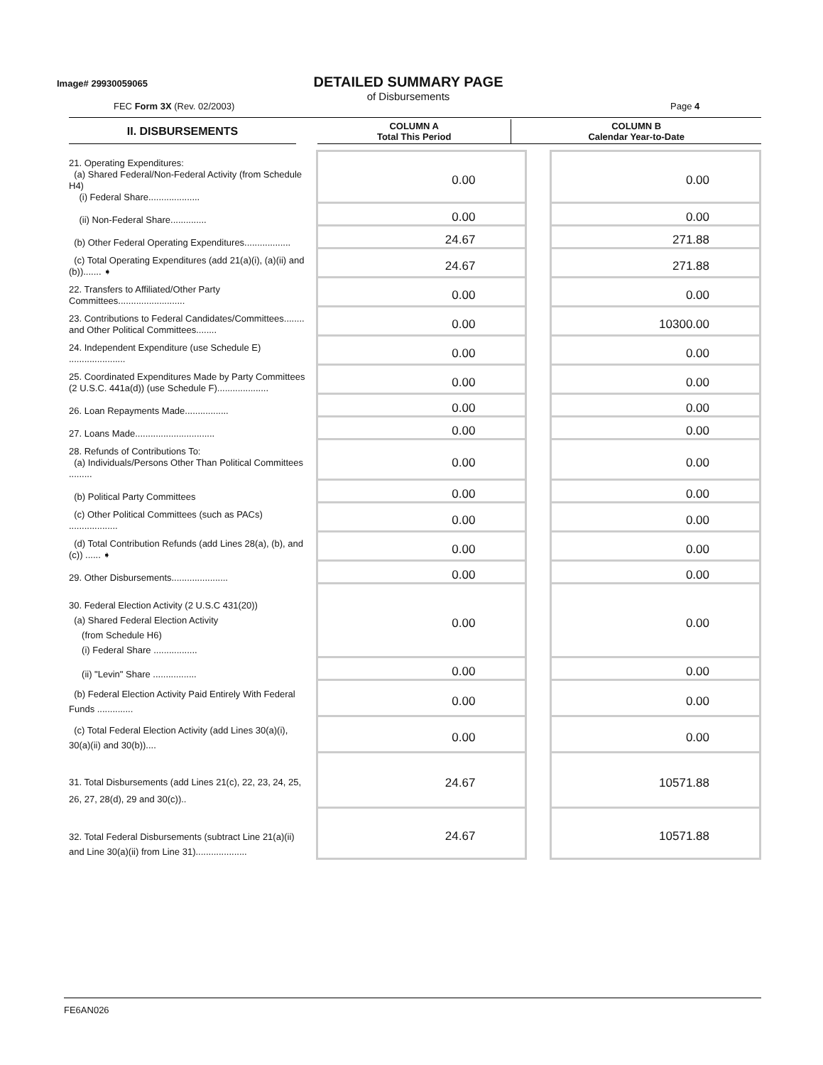Image# 29930059065
DETAILED SUMMARY PAGE
of Disbursements
FEC Form 3X (Rev. 02/2003) Page 4
| II. DISBURSEMENTS | | COLUMN A Total This Period | COLUMN B Calendar Year-to-Date |
| 21. Operating Expenditures: (a) Shared Federal/Non-Federal Activity (from Schedule H4) (i) Federal Share.................... | 0.00 | | 0.00 |
| (ii) Non-Federal Share.............. | 0.00 | | 0.00 |
| (b) Other Federal Operating Expenditures.................. | 24.67 | | 271.88 |
| (c) Total Operating Expenditures (add 21(a)(i), (a)(ii) and (b))....... ➧ | 24.67 | | 271.88 |
| 22. Transfers to Affiliated/Other Party Committees.......................... | 0.00 | | 0.00 |
| 23. Contributions to Federal Candidates/Committees........ and Other Political Committees........ | 0.00 | | 10300.00 |
| 24. Independent Expenditure (use Schedule E) ...................... | 0.00 | | 0.00 |
| 25. Coordinated Expenditures Made by Party Committees (2 U.S.C. 441a(d)) (use Schedule F).................... | 0.00 | | 0.00 |
| 26. Loan Repayments Made................. | 0.00 | | 0.00 |
| 27. Loans Made............................... | 0.00 | | 0.00 |
| 28. Refunds of Contributions To: (a) Individuals/Persons Other Than Political Committees ......... | 0.00 | | 0.00 |
| (b) Political Party Committees | 0.00 | | 0.00 |
| (c) Other Political Committees (such as PACs) ................... | 0.00 | | 0.00 |
| (d) Total Contribution Refunds (add Lines 28(a), (b), and (c)) ...... ➧ | 0.00 | | 0.00 |
| 29. Other Disbursements...................... | 0.00 | | 0.00 |
| 30. Federal Election Activity (2 U.S.C 431(20)) (a) Shared Federal Election Activity (from Schedule H6) (i) Federal Share ................. | 0.00 | | 0.00 |
| (ii) "Levin" Share ................. | 0.00 | | 0.00 |
| (b) Federal Election Activity Paid Entirely With Federal Funds .............. | 0.00 | | 0.00 |
| (c) Total Federal Election Activity (add Lines 30(a)(i), 30(a)(ii) and 30(b)).... | 0.00 | | 0.00 |
| 31. Total Disbursements (add Lines 21(c), 22, 23, 24, 25, 26, 27, 28(d), 29 and 30(c)).. | 24.67 | | 10571.88 |
| 32. Total Federal Disbursements (subtract Line 21(a)(ii) and Line 30(a)(ii) from Line 31).................... | 24.67 | | 10571.88 |
FE6AN026